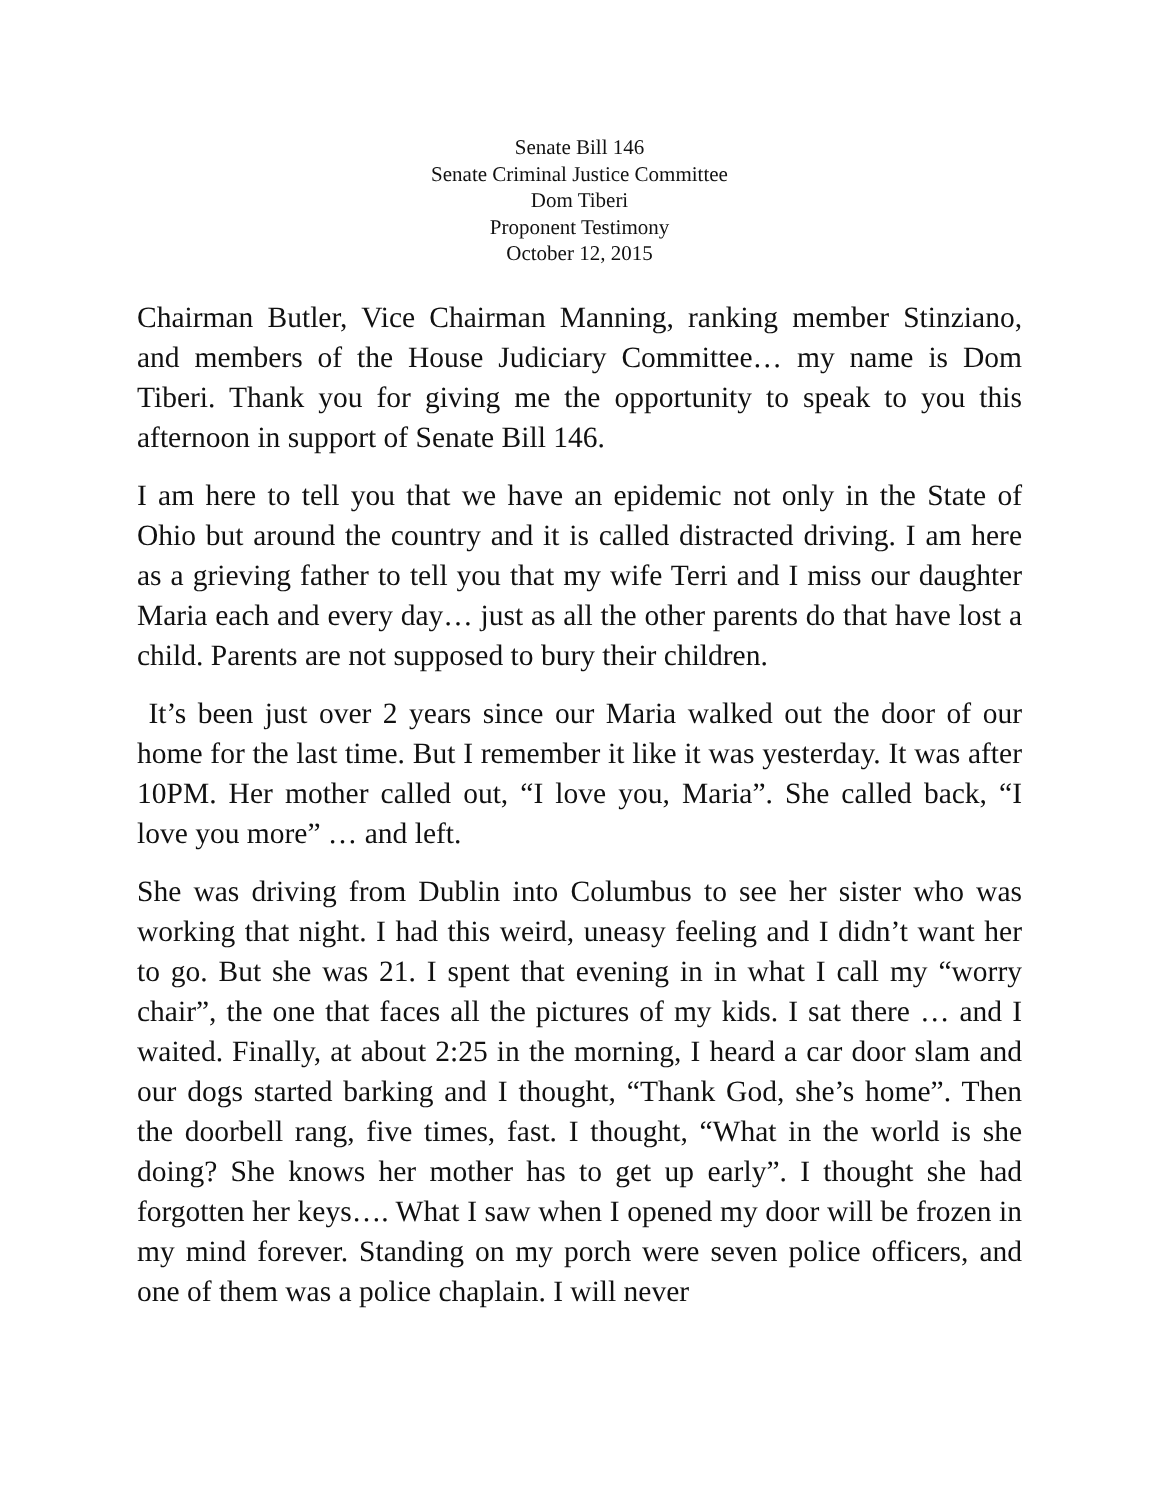Senate Bill 146
Senate Criminal Justice Committee
Dom Tiberi
Proponent Testimony
October 12, 2015
Chairman Butler, Vice Chairman Manning, ranking member Stinziano, and members of the House Judiciary Committee… my name is Dom Tiberi. Thank you for giving me the opportunity to speak to you this afternoon in support of Senate Bill 146.
I am here to tell you that we have an epidemic not only in the State of Ohio but around the country and it is called distracted driving. I am here as a grieving father to tell you that my wife Terri and I miss our daughter Maria each and every day… just as all the other parents do that have lost a child. Parents are not supposed to bury their children.
It’s been just over 2 years since our Maria walked out the door of our home for the last time. But I remember it like it was yesterday. It was after 10PM. Her mother called out, “I love you, Maria”. She called back, “I love you more” … and left.
She was driving from Dublin into Columbus to see her sister who was working that night. I had this weird, uneasy feeling and I didn’t want her to go. But she was 21. I spent that evening in in what I call my “worry chair”, the one that faces all the pictures of my kids. I sat there … and I waited. Finally, at about 2:25 in the morning, I heard a car door slam and our dogs started barking and I thought, “Thank God, she’s home”. Then the doorbell rang, five times, fast. I thought, “What in the world is she doing? She knows her mother has to get up early”. I thought she had forgotten her keys…. What I saw when I opened my door will be frozen in my mind forever. Standing on my porch were seven police officers, and one of them was a police chaplain. I will never